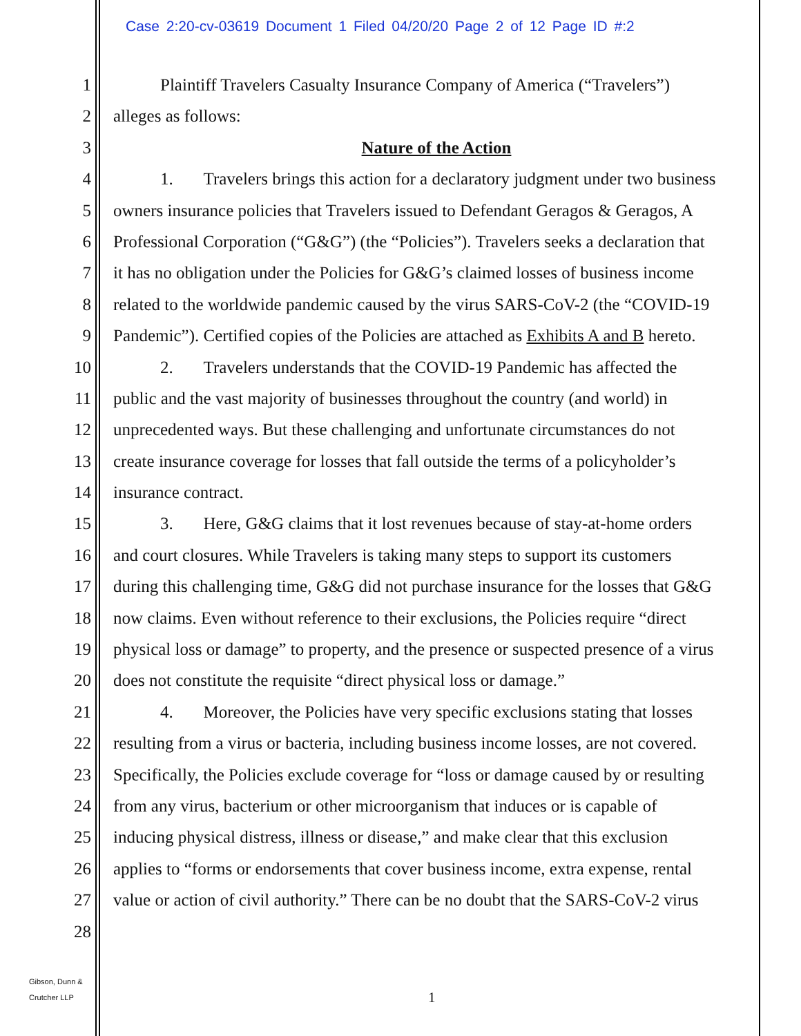Case 2:20-cv-03619 Document 1 Filed 04/20/20 Page 2 of 12 Page ID #:2
1 Plaintiff Travelers Casualty Insurance Company of America (“Travelers”)
2 alleges as follows:
3 Nature of the Action
4 1. Travelers brings this action for a declaratory judgment under two business
5 owners insurance policies that Travelers issued to Defendant Geragos & Geragos, A
6 Professional Corporation (“G&G”) (the “Policies”). Travelers seeks a declaration that
7 it has no obligation under the Policies for G&G’s claimed losses of business income
8 related to the worldwide pandemic caused by the virus SARS-CoV-2 (the “COVID-19
9 Pandemic”). Certified copies of the Policies are attached as Exhibits A and B hereto.
10 2. Travelers understands that the COVID-19 Pandemic has affected the
11 public and the vast majority of businesses throughout the country (and world) in
12 unprecedented ways. But these challenging and unfortunate circumstances do not
13 create insurance coverage for losses that fall outside the terms of a policyholder’s
14 insurance contract.
15 3. Here, G&G claims that it lost revenues because of stay-at-home orders
16 and court closures. While Travelers is taking many steps to support its customers
17 during this challenging time, G&G did not purchase insurance for the losses that G&G
18 now claims. Even without reference to their exclusions, the Policies require “direct
19 physical loss or damage” to property, and the presence or suspected presence of a virus
20 does not constitute the requisite “direct physical loss or damage.”
21 4. Moreover, the Policies have very specific exclusions stating that losses
22 resulting from a virus or bacteria, including business income losses, are not covered.
23 Specifically, the Policies exclude coverage for “loss or damage caused by or resulting
24 from any virus, bacterium or other microorganism that induces or is capable of
25 inducing physical distress, illness or disease,” and make clear that this exclusion
26 applies to “forms or endorsements that cover business income, extra expense, rental
27 value or action of civil authority.” There can be no doubt that the SARS-CoV-2 virus
28
Gibson, Dunn &
Crutcher LLP
1